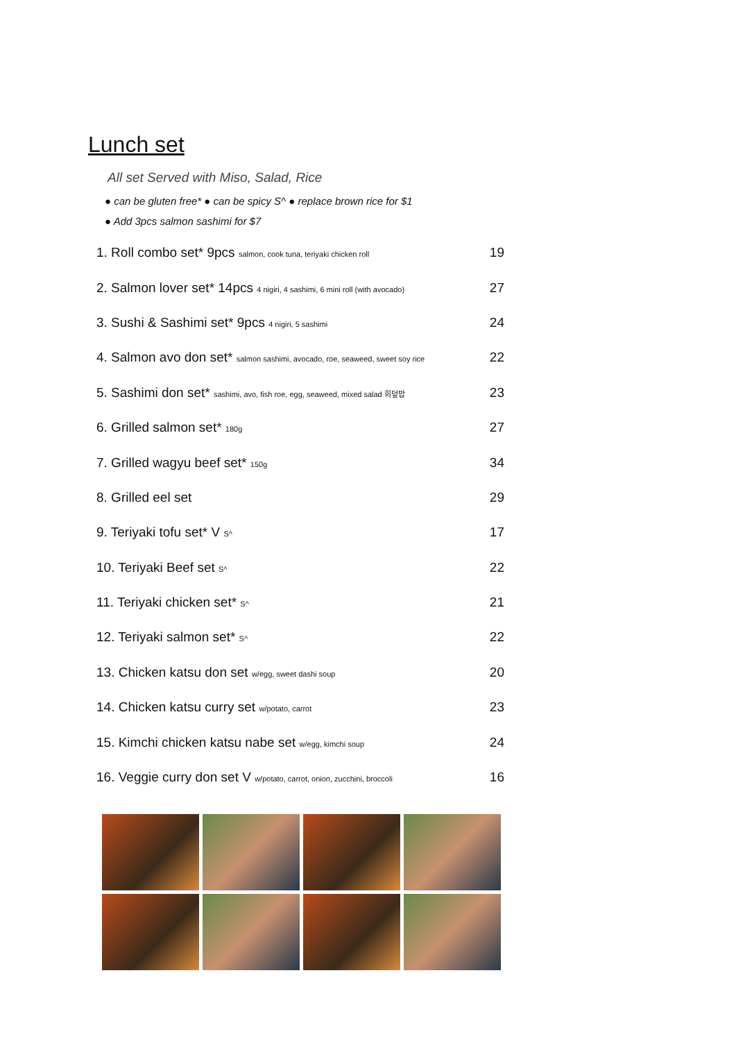Lunch set
All set Served with Miso, Salad, Rice
● can be gluten free* ● can be spicy S^ ● replace brown rice for $1
● Add 3pcs salmon sashimi for $7
1. Roll combo set* 9pcs salmon, cook tuna, teriyaki chicken roll 19
2. Salmon lover set* 14pcs 4 nigiri, 4 sashimi, 6 mini roll (with avocado) 27
3. Sushi & Sashimi set* 9pcs 4 nigiri, 5 sashimi 24
4. Salmon avo don set* salmon sashimi, avocado, roe, seaweed, sweet soy rice 22
5. Sashimi don set* sashimi, avo, fish roe, egg, seaweed, mixed salad 회덮밥 23
6. Grilled salmon set* 180g 27
7. Grilled wagyu beef set* 150g 34
8. Grilled eel set 29
9. Teriyaki tofu set* V S^ 17
10. Teriyaki Beef set S^ 22
11. Teriyaki chicken set* S^ 21
12. Teriyaki salmon set* S^ 22
13. Chicken katsu don set w/egg, sweet dashi soup 20
14. Chicken katsu curry set w/potato, carrot 23
15. Kimchi chicken katsu nabe set w/egg, kimchi soup 24
16. Veggie curry don set V w/potato, carrot, onion, zucchini, broccoli 16